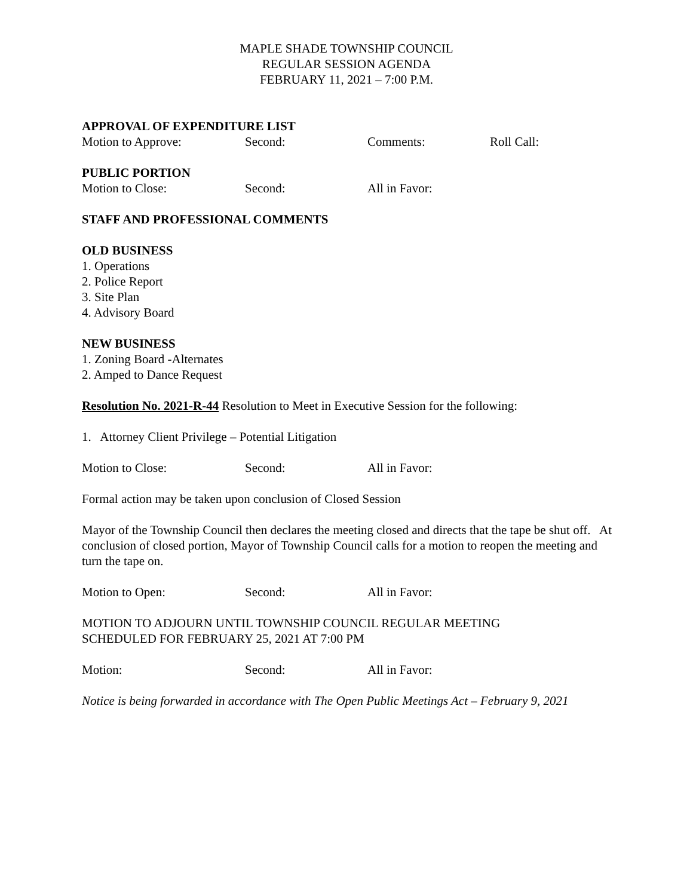MAPLE SHADE TOWNSHIP COUNCIL
REGULAR SESSION AGENDA
FEBRUARY 11, 2021 – 7:00 P.M.
APPROVAL OF EXPENDITURE LIST
Motion to Approve: Second: Comments: Roll Call:
PUBLIC PORTION
Motion to Close: Second: All in Favor:
STAFF AND PROFESSIONAL COMMENTS
OLD BUSINESS
1. Operations
2. Police Report
3. Site Plan
4. Advisory Board
NEW BUSINESS
1. Zoning Board -Alternates
2. Amped to Dance Request
Resolution No. 2021-R-44 Resolution to Meet in Executive Session for the following:
1. Attorney Client Privilege – Potential Litigation
Motion to Close: Second: All in Favor:
Formal action may be taken upon conclusion of Closed Session
Mayor of the Township Council then declares the meeting closed and directs that the tape be shut off. At conclusion of closed portion, Mayor of Township Council calls for a motion to reopen the meeting and turn the tape on.
Motion to Open: Second: All in Favor:
MOTION TO ADJOURN UNTIL TOWNSHIP COUNCIL REGULAR MEETING
SCHEDULED FOR FEBRUARY 25, 2021 AT 7:00 PM
Motion: Second: All in Favor:
Notice is being forwarded in accordance with The Open Public Meetings Act – February 9, 2021